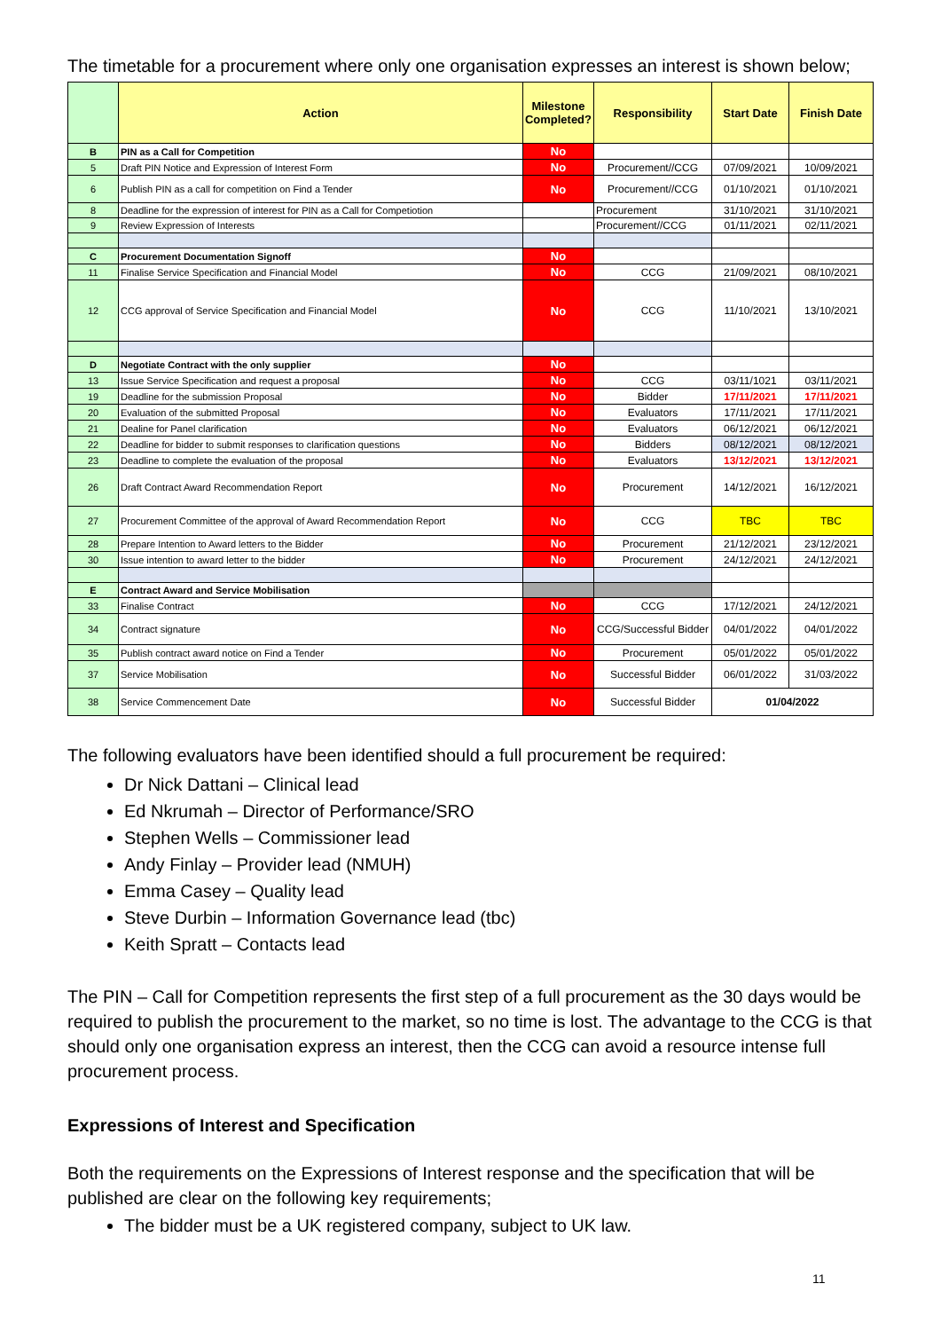The timetable for a procurement where only one organisation expresses an interest is shown below;
| | Action | Milestone Completed? | Responsibility | Start Date | Finish Date |
| --- | --- | --- | --- | --- | --- |
| B | PIN as a Call for Competition | No | | | |
| 5 | Draft PIN Notice and Expression of Interest Form | No | Procurement//CCG | 07/09/2021 | 10/09/2021 |
| 6 | Publish PIN as a call for competition on Find a Tender | No | Procurement//CCG | 01/10/2021 | 01/10/2021 |
| 8 | Deadline for the expression of interest for PIN as a Call for Competiotion | | Procurement | 31/10/2021 | 31/10/2021 |
| 9 | Review Expression of Interests | | Procurement//CCG | 01/11/2021 | 02/11/2021 |
| C | Procurement Documentation Signoff | No | | | |
| 11 | Finalise Service Specification and Financial Model | No | CCG | 21/09/2021 | 08/10/2021 |
| 12 | CCG approval of Service Specification and Financial Model | No | CCG | 11/10/2021 | 13/10/2021 |
| D | Negotiate Contract with the only supplier | No | | | |
| 13 | Issue Service Specification and request a proposal | No | CCG | 03/11/1021 | 03/11/2021 |
| 19 | Deadline for the submission Proposal | No | Bidder | 17/11/2021 | 17/11/2021 |
| 20 | Evaluation of the submitted Proposal | No | Evaluators | 17/11/2021 | 17/11/2021 |
| 21 | Dealine for Panel clarification | No | Evaluators | 06/12/2021 | 06/12/2021 |
| 22 | Deadline for bidder to submit responses to clarification questions | No | Bidders | 08/12/2021 | 08/12/2021 |
| 23 | Deadline to complete the evaluation of the proposal | No | Evaluators | 13/12/2021 | 13/12/2021 |
| 26 | Draft Contract Award Recommendation Report | No | Procurement | 14/12/2021 | 16/12/2021 |
| 27 | Procurement Committee of the approval of Award Recommendation Report | No | CCG | TBC | TBC |
| 28 | Prepare Intention to Award letters to the Bidder | No | Procurement | 21/12/2021 | 23/12/2021 |
| 30 | Issue intention to award letter to the bidder | No | Procurement | 24/12/2021 | 24/12/2021 |
| E | Contract Award and Service Mobilisation | | | | |
| 33 | Finalise Contract | No | CCG | 17/12/2021 | 24/12/2021 |
| 34 | Contract signature | No | CCG/Successful Bidder | 04/01/2022 | 04/01/2022 |
| 35 | Publish contract award notice on Find a Tender | No | Procurement | 05/01/2022 | 05/01/2022 |
| 37 | Service Mobilisation | No | Successful Bidder | 06/01/2022 | 31/03/2022 |
| 38 | Service Commencement Date | No | Successful Bidder | 01/04/2022 | |
The following evaluators have been identified should a full procurement be required:
Dr Nick Dattani – Clinical lead
Ed Nkrumah – Director of Performance/SRO
Stephen Wells – Commissioner lead
Andy Finlay – Provider lead (NMUH)
Emma Casey – Quality lead
Steve Durbin – Information Governance lead (tbc)
Keith Spratt – Contacts lead
The PIN – Call for Competition represents the first step of a full procurement as the 30 days would be required to publish the procurement to the market, so no time is lost. The advantage to the CCG is that should only one organisation express an interest, then the CCG can avoid a resource intense full procurement process.
Expressions of Interest and Specification
Both the requirements on the Expressions of Interest response and the specification that will be published are clear on the following key requirements;
The bidder must be a UK registered company, subject to UK law.
11